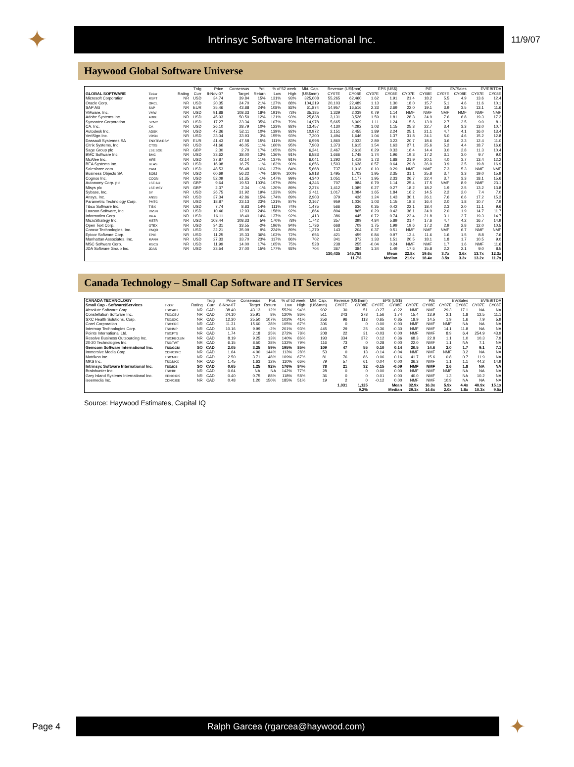✦
Intrinsyc Software International Inc.
11/9/07
Haywood Global Software Universe
| | | | Trdg | Price | Consensus | Pot. | % of 52 week | | Mkt. Cap. | Revenue (US$mm) | | EPS (US$) | | P/E | | EV/Sales | | EV/EBITDA | |
| --- | --- | --- | --- | --- | --- | --- | --- | --- | --- | --- | --- | --- | --- | --- | --- | --- | --- | --- | --- |
| GLOBAL SOFTWARE | Ticker | Rating | Curr | 8-Nov-07 | Target | Return | Low | High | (US$mm) | CY07E | CY08E | CY07E | CY08E | CY07E | CY08E | CY07E | CY08E | CY07E | CY08E |
| Microsoft Corporation | MSFT | NR | USD | 34.74 | 39.84 | 15% | 131% | 93% | 325,008 | 55,265 | 62,460 | 1.62 | 1.91 | 21.4 | 18.2 | 5.5 | 4.9 | 13.6 | 12.4 |
| Oracle Corp. | ORCL | NR | USD | 20.35 | 24.70 | 21% | 127% | 88% | 104,219 | 20,103 | 22,489 | 1.13 | 1.30 | 18.0 | 15.7 | 5.1 | 4.6 | 11.6 | 10.1 |
| SAP AG | SAP | NR | EUR | 35.46 | 43.88 | 24% | 108% | 82% | 61,874 | 14,957 | 16,516 | 2.33 | 2.69 | 22.0 | 19.1 | 3.9 | 3.5 | 13.1 | 11.6 |
| VMware, Inc. | VMW | NR | USD | 91.88 | 108.33 | 18% | 191% | 73% | 35,185 | 1,329 | 2,039 | 0.79 | 1.14 | NMF | NMF | NMF | NMF | NMF | NMF |
| Adobe Systems Inc. | ADBE | NR | USD | 45.03 | 50.50 | 12% | 121% | 93% | 25,838 | 3,131 | 3,526 | 1.59 | 1.81 | 28.3 | 24.9 | 7.6 | 6.8 | 19.3 | 17.2 |
| Symantec Corporation | SYMC | NR | USD | 17.27 | 23.34 | 35% | 107% | 79% | 14,978 | 5,665 | 6,009 | 1.11 | 1.24 | 15.6 | 13.9 | 2.7 | 2.5 | 9.0 | 8.1 |
| CA, Inc. | CA | NR | USD | 26.10 | 28.79 | 10% | 123% | 92% | 13,457 | 4,130 | 4,292 | 1.03 | 1.15 | 25.3 | 22.7 | 3.4 | 3.3 | 13.0 | 10.7 |
| Autodesk Inc. | ADSK | NR | USD | 47.36 | 52.11 | 10% | 139% | 92% | 10,972 | 2,151 | 2,455 | 1.89 | 2.24 | 25.1 | 21.1 | 4.7 | 4.1 | 16.0 | 13.4 |
| VeriSign Inc. | VRSN | NR | USD | 33.04 | 33.93 | 3% | 155% | 93% | 7,300 | 1,494 | 1,646 | 1.04 | 1.37 | 31.8 | 24.1 | 5.0 | 4.6 | 15.2 | 12.8 |
| Dassault Systemes SA | ENXTPA:DSY | NR | EUR | 41.43 | 47.58 | 15% | 111% | 83% | 6,998 | 1,860 | 2,033 | 2.89 | 3.23 | 20.7 | 18.6 | 3.6 | 3.3 | 12.4 | 11.0 |
| Citrix Systems, Inc. | CTXS | NR | USD | 41.66 | 46.05 | 11% | 160% | 95% | 7,903 | 1,373 | 1,615 | 1.54 | 1.63 | 27.1 | 25.6 | 5.2 | 4.4 | 18.7 | 16.6 |
| Sage Group plc | LSE:SGE | NR | GBP | 2.30 | 2.70 | 17% | 105% | 82% | 6,241 | 2,467 | 2,618 | 0.29 | 0.33 | 16.4 | 14.4 | 3.0 | 2.8 | 11.3 | 10.4 |
| BMC Software Inc. | BMC | NR | USD | 33.62 | 38.00 | 13% | 136% | 91% | 6,583 | 1,666 | 1,748 | 1.74 | 1.96 | 19.3 | 17.2 | 3.1 | 3.0 | 9.7 | 9.0 |
| McAfee Inc. | MFE | NR | USD | 37.87 | 42.14 | 11% | 137% | 91% | 6,041 | 1,292 | 1,419 | 1.73 | 1.88 | 21.9 | 20.1 | 4.0 | 3.7 | 13.4 | 12.2 |
| BEA Systems Inc. | BEAS | NR | USD | 16.98 | 16.75 | -1% | 162% | 90% | 6,656 | 1,503 | 1,638 | 0.57 | 0.64 | 29.8 | 26.0 | 3.9 | 3.5 | 19.8 | 16.9 |
| Salesforce.com | CRM | NR | USD | 48.53 | 56.48 | 16% | 137% | 84% | 5,668 | 737 | 1,018 | 0.10 | 0.29 | NMF | NMF | 7.3 | 5.3 | NMF | NMF |
| Business Objects SA | BOBJ | NR | USD | 60.69 | 56.22 | -7% | 180% | 100% | 5,918 | 1,495 | 1,703 | 1.95 | 2.35 | 31.1 | 25.8 | 3.7 | 3.3 | 19.0 | 15.9 |
| Cognos Inc. | COGN | NR | USD | 52.09 | 51.35 | -1% | 147% | 99% | 4,340 | 1,051 | 1,177 | 1.95 | 2.33 | 26.7 | 22.4 | 3.7 | 3.3 | 18.1 | 15.6 |
| Autonomy Corp. plc | LSE:AU | NR | GBP | 9.64 | 19.53 | 103% | 197% | 89% | 4,246 | 707 | 984 | 0.79 | 1.14 | 25.4 | 17.5 | NMF | 8.9 | NMF | 23.1 |
| Misys plc | LSE:MSY | NR | GBP | 2.37 | 2.34 | -1% | 120% | 89% | 2,374 | 1,412 | 1,089 | 0.27 | 0.27 | 18.2 | 18.2 | 1.9 | 2.5 | 13.2 | 13.8 |
| Sybase, Inc. | SY | NR | USD | 26.75 | 31.92 | 19% | 123% | 93% | 2,411 | 1,017 | 1,084 | 1.65 | 1.84 | 16.2 | 14.5 | 2.2 | 2.0 | 7.4 | 7.0 |
| Ansys, Inc. | ANSS | NR | USD | 37.34 | 42.86 | 15% | 174% | 89% | 2,903 | 379 | 436 | 1.24 | 1.43 | 30.1 | 26.1 | 7.6 | 6.6 | 17.2 | 15.3 |
| Parametric Technology Corp. | PMTC | NR | USD | 18.87 | 23.13 | 23% | 121% | 87% | 2,167 | 959 | 1,036 | 1.03 | 1.15 | 18.3 | 16.4 | 2.0 | 1.8 | 10.7 | 7.9 |
| Tibco Software Inc. | TIBX | NR | USD | 7.74 | 8.83 | 14% | 111% | 74% | 1,475 | 566 | 636 | 0.35 | 0.42 | 22.1 | 18.4 | 2.3 | 2.0 | 11.1 | 9.6 |
| Lawson Software, Inc. | LWSN | NR | USD | 10.46 | 12.93 | 24% | 158% | 92% | 1,864 | 804 | 865 | 0.29 | 0.42 | 36.1 | 24.9 | 2.0 | 1.9 | 14.7 | 11.7 |
| Informatica Corp. | INFA | NR | USD | 16.11 | 18.40 | 14% | 137% | 92% | 1,413 | 386 | 445 | 0.72 | 0.74 | 22.4 | 21.8 | 3.1 | 2.7 | 19.3 | 14.7 |
| MicroStrategy Inc. | MSTR | NR | USD | 103.44 | 108.33 | 5% | 170% | 78% | 1,742 | 357 | 399 | 4.84 | 5.89 | 21.4 | 17.6 | 4.7 | 4.2 | 16.7 | 14.9 |
| Open Text Corp. | OTEX | NR | USD | 34.31 | 33.55 | -2% | 196% | 94% | 1,736 | 668 | 709 | 1.75 | 1.99 | 19.6 | 17.2 | 2.9 | 2.8 | 12.0 | 10.5 |
| Concur Technologies, Inc. | CNQR | NR | USD | 32.21 | 35.09 | 9% | 224% | 89% | 1,379 | 143 | 204 | 0.37 | 0.51 | NMF | NMF | NMF | 6.7 | NMF | NMF |
| Epicor Software Corp. | EPIC | NR | USD | 11.25 | 15.33 | 36% | 103% | 72% | 656 | 421 | 459 | 0.84 | 0.97 | 13.4 | 11.6 | 1.6 | 1.5 | 8.8 | 7.6 |
| Manhattan Associates, Inc. | MANH | NR | USD | 27.33 | 33.70 | 23% | 117% | 86% | 702 | 341 | 372 | 1.33 | 1.51 | 20.5 | 18.1 | 1.8 | 1.7 | 10.5 | 9.0 |
| MSC Software Corp. | MSCS | NR | USD | 11.99 | 14.00 | 17% | 105% | 75% | 528 | 238 | 255 | -0.04 | 0.24 | NMF | NMF | 1.7 | 1.6 | NMF | 11.6 |
| JDA Software Group Inc. | JDAS | NR | USD | 23.54 | 27.00 | 15% | 177% | 92% | 704 | 367 | 384 | 1.34 | 1.49 | 17.6 | 15.8 | 2.2 | 2.1 | 9.0 | 8.5 |
| | | | | | | | | | | 130,435 | 145,758 | | Mean | 22.8x | 19.6x | 3.7x | 3.6x | 13.7x | 12.3x |
| | | | | | | | | | | | 11.7% | | Median | 21.9x | 18.4x | 3.5x | 3.3x | 13.2x | 11.7x |
Canada Technology – Small Cap Software and IT Services
| CANADA TECHNOLOGY | | | Trdg | Price | Consensus | Pot. | % of 52 week | | Mkt. Cap. | Revenue (US$mm) | | EPS (US$) | | P/E | | EV/Sales | | EV/EBITDA | |
| --- | --- | --- | --- | --- | --- | --- | --- | --- | --- | --- | --- | --- | --- | --- | --- | --- | --- | --- | --- |
| Small Cap - Software/Services | Ticker | Rating | Curr | 8-Nov-07 | Target | Return | Low | High | (US$mm) | CY07E | CY08E | CY07E | CY08E | CY07E | CY08E | CY07E | CY08E | CY07E | CY08E |
| Absolute Software Corp. | TSX:ABT | NR | CAD | 38.40 | 43.13 | 12% | 552% | 94% | 902 | 30 | 51 | -0.27 | -0.22 | NMF | NMF | 29.3 | 17.1 | NA | NA |
| Constellation Software Inc. | TSX:CSU | NR | CAD | 24.10 | 25.91 | 8% | 120% | 86% | 511 | 243 | 278 | 1.56 | 1.74 | 15.4 | 13.9 | 2.1 | 1.8 | 12.5 | 11.1 |
| SXC Health Solutions, Corp. | TSX:SXC | NR | CAD | 12.30 | 25.50 | 107% | 102% | 41% | 256 | 96 | 113 | 0.65 | 0.85 | 18.9 | 14.5 | 1.9 | 1.6 | 7.9 | 5.9 |
| Corel Corporation | TSX:CRE | NR | CAD | 11.31 | 15.60 | 38% | 105% | 67% | 306 | 0 | 0 | 0.00 | 0.00 | NMF | NMF | NMF | NA | NA | NA |
| Intermap Technologies Corp. | TSX:IMP | NR | CAD | 10.16 | 9.99 | -2% | 201% | 93% | 445 | 29 | 35 | -0.36 | -0.30 | NMF | NMF | 14.1 | 11.8 | NA | NA |
| Points International Ltd. | TSX:PTS | NR | CAD | 1.74 | 2.18 | 25% | 272% | 78% | 208 | 22 | 31 | -0.03 | 0.00 | NMF | NMF | 8.9 | 6.4 | 254.9 | 43.9 |
| Resolve Business Outsourcing Inc. | TSX:RBO.UN | NR | CAD | 8.19 | 9.25 | 13% | 140% | 86% | 193 | 334 | 372 | 0.12 | 0.36 | 68.3 | 22.8 | 1.1 | 1.0 | 10.3 | 7.9 |
| 20-20 Technologies Inc. | TSX:TWT | NR | CAD | 6.15 | 8.50 | 38% | 132% | 79% | 116 | 73 | 0 | 0.28 | 0.00 | 22.0 | NMF | 1.1 | NA | 7.1 | NA |
| Gemcom Software International Inc. | TSX:GCM | SO | CAD | 2.05 | 3.25 | 59% | 195% | 85% | 109 | 47 | 55 | 0.10 | 0.14 | 20.5 | 14.6 | 2.0 | 1.7 | 9.1 | 7.1 |
| Immersive Media Corp. | CDNX:IMC | NR | CAD | 1.64 | 4.00 | 144% | 113% | 28% | 53 | 0 | 13 | -0.14 | -0.04 | NMF | NMF | NMF | 3.2 | NA | NA |
| Matrikon Inc. | TSX:MTK | NR | CAD | 2.50 | 3.71 | 48% | 109% | 67% | 81 | 76 | 86 | 0.06 | 0.16 | 41.7 | 15.6 | 0.8 | 0.7 | 11.9 | NA |
| MKS Inc. | TSX:MKX | NR | CAD | 1.45 | 1.63 | 12% | 110% | 66% | 79 | 57 | 61 | 0.04 | 0.00 | 36.3 | NMF | 1.1 | 1.1 | 44.2 | 14.9 |
| Intrinsyc Software International Inc. | TSX:ICS | SO | CAD | 0.65 | 1.25 | 92% | 176% | 84% | 78 | 21 | 32 | -0.15 | -0.09 | NMF | NMF | 2.6 | 1.8 | NA | NA |
| Brainhunter Inc. | TSX:BH | NR | CAD | 0.64 | NA | NA | 142% | 77% | 28 | 0 | 0 | 0.00 | 0.00 | NMF | NMF | NMF | NA | NA | NA |
| Grey Island Systems International Inc. | CDNX:GIS | NR | CAD | 0.40 | 0.75 | 88% | 118% | 58% | 36 | 0 | 0 | 0.01 | 0.00 | 40.0 | NMF | 1.3 | NA | 10.2 | NA |
| iseemedia Inc. | CDNX:IEE | NR | CAD | 0.48 | 1.20 | 150% | 185% | 51% | 19 | 2 | 0 | -0.12 | 0.00 | NMF | NMF | 10.9 | NA | NA | NA |
| | | | | | | | | | | 1,031 | 1,125 | | Mean | 32.9x | 16.3x | 5.9x | 4.4x | 40.9x | 15.1x |
| | | | | | | | | | | | 9.2% | | Median | 29.1x | 14.6x | 2.0x | 1.8x | 10.3x | 9.5x |
Source: Haywood Estimates, Capital IQ
Page 4
Ralph Garcea (rgarcea@haywood.com)
✦